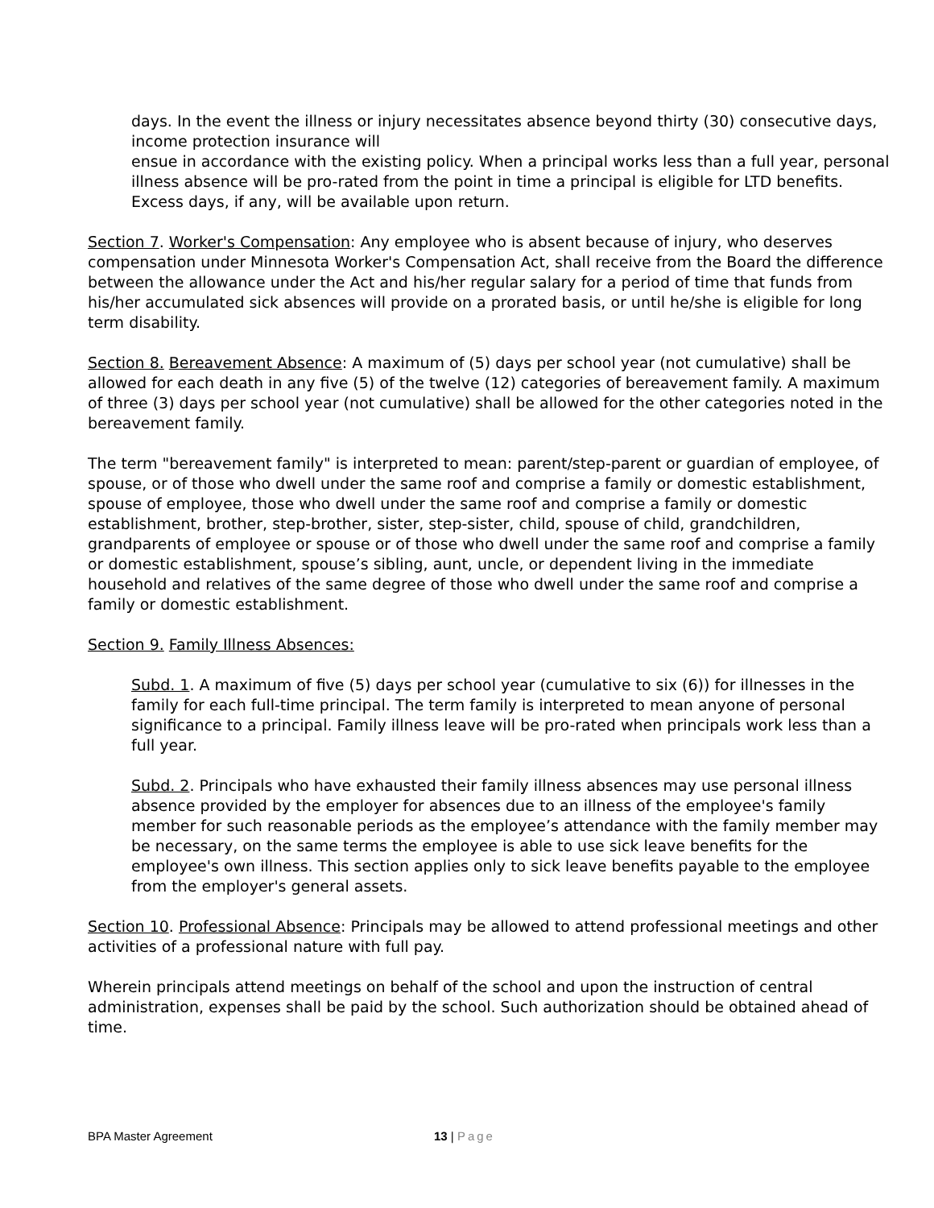days. In the event the illness or injury necessitates absence beyond thirty (30) consecutive days, income protection insurance will
ensue in accordance with the existing policy. When a principal works less than a full year, personal illness absence will be pro-rated from the point in time a principal is eligible for LTD benefits. Excess days, if any, will be available upon return.
Section 7. Worker's Compensation: Any employee who is absent because of injury, who deserves compensation under Minnesota Worker's Compensation Act, shall receive from the Board the difference between the allowance under the Act and his/her regular salary for a period of time that funds from his/her accumulated sick absences will provide on a prorated basis, or until he/she is eligible for long term disability.
Section 8. Bereavement Absence: A maximum of (5) days per school year (not cumulative) shall be allowed for each death in any five (5) of the twelve (12) categories of bereavement family. A maximum of three (3) days per school year (not cumulative) shall be allowed for the other categories noted in the bereavement family.
The term "bereavement family" is interpreted to mean: parent/step-parent or guardian of employee, of spouse, or of those who dwell under the same roof and comprise a family or domestic establishment, spouse of employee, those who dwell under the same roof and comprise a family or domestic establishment, brother, step-brother, sister, step-sister, child, spouse of child, grandchildren, grandparents of employee or spouse or of those who dwell under the same roof and comprise a family or domestic establishment, spouse’s sibling, aunt, uncle, or dependent living in the immediate household and relatives of the same degree of those who dwell under the same roof and comprise a family or domestic establishment.
Section 9. Family Illness Absences:
Subd. 1. A maximum of five (5) days per school year (cumulative to six (6)) for illnesses in the family for each full-time principal. The term family is interpreted to mean anyone of personal significance to a principal. Family illness leave will be pro-rated when principals work less than a full year.
Subd. 2. Principals who have exhausted their family illness absences may use personal illness absence provided by the employer for absences due to an illness of the employee's family member for such reasonable periods as the employee’s attendance with the family member may be necessary, on the same terms the employee is able to use sick leave benefits for the employee's own illness. This section applies only to sick leave benefits payable to the employee from the employer's general assets.
Section 10. Professional Absence: Principals may be allowed to attend professional meetings and other activities of a professional nature with full pay.
Wherein principals attend meetings on behalf of the school and upon the instruction of central administration, expenses shall be paid by the school. Such authorization should be obtained ahead of time.
BPA Master Agreement 13 | Page